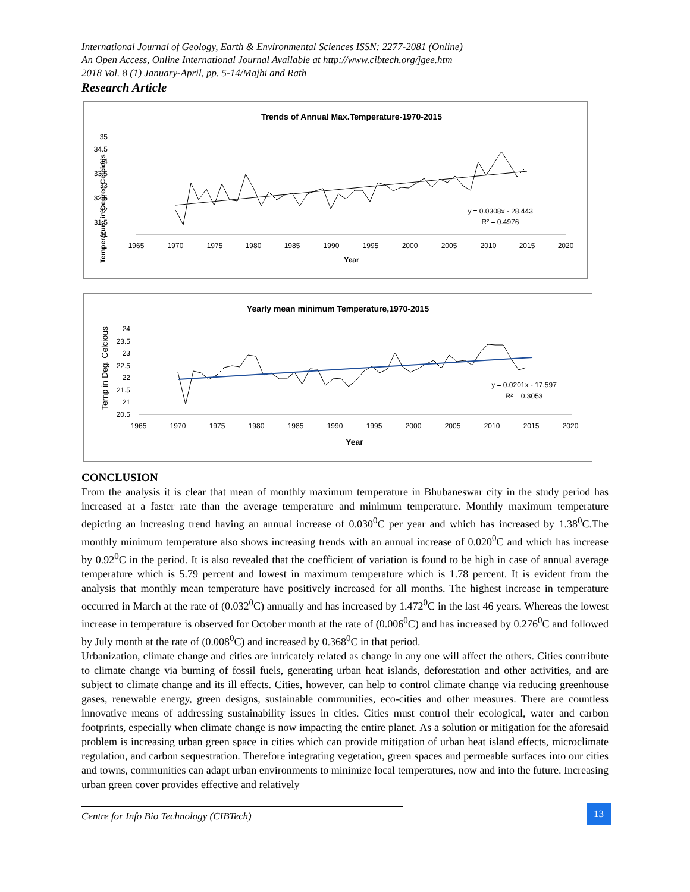International Journal of Geology, Earth & Environmental Sciences ISSN: 2277-2081 (Online)
An Open Access, Online International Journal Available at http://www.cibtech.org/jgee.htm
2018 Vol. 8 (1) January-April, pp. 5-14/Majhi and Rath
Research Article
Trends of Annual Max.Temperature-1970-2015
35
34.5
34
33.5
33
32.5
32
31.5
31
1965
1970
1975
1980
1985
1990
1995
2000
2005
2010
2015
2020
Year
Temperature in Degree Celcious
y = 0.0308x - 28.443
R² = 0.4976
Yearly mean minimum Temperature,1970-2015
24
23.5
23
22.5
22
21.5
21
20.5
1965
1970
1975
1980
1985
1990
1995
2000
2005
2010
2015
2020
Year
Temp in Deg. Celcious
y = 0.0201x - 17.597
R² = 0.3053
CONCLUSION
From the analysis it is clear that mean of monthly maximum temperature in Bhubaneswar city in the study period has increased at a faster rate than the average temperature and minimum temperature. Monthly maximum temperature depicting an increasing trend having an annual increase of 0.030<sup>0</sup>C per year and which has increased by 1.38<sup>0</sup>C.The monthly minimum temperature also shows increasing trends with an annual increase of 0.020<sup>0</sup>C and which has increase by 0.92<sup>0</sup>C in the period. It is also revealed that the coefficient of variation is found to be high in case of annual average temperature which is 5.79 percent and lowest in maximum temperature which is 1.78 percent. It is evident from the analysis that monthly mean temperature have positively increased for all months. The highest increase in temperature occurred in March at the rate of (0.032<sup>0</sup>C) annually and has increased by 1.472<sup>0</sup>C in the last 46 years. Whereas the lowest increase in temperature is observed for October month at the rate of (0.006<sup>0</sup>C) and has increased by 0.276<sup>0</sup>C and followed by July month at the rate of (0.008<sup>0</sup>C) and increased by 0.368<sup>0</sup>C in that period.
Urbanization, climate change and cities are intricately related as change in any one will affect the others. Cities contribute to climate change via burning of fossil fuels, generating urban heat islands, deforestation and other activities, and are subject to climate change and its ill effects. Cities, however, can help to control climate change via reducing greenhouse gases, renewable energy, green designs, sustainable communities, eco-cities and other measures. There are countless innovative means of addressing sustainability issues in cities. Cities must control their ecological, water and carbon footprints, especially when climate change is now impacting the entire planet. As a solution or mitigation for the aforesaid problem is increasing urban green space in cities which can provide mitigation of urban heat island effects, microclimate regulation, and carbon sequestration. Therefore integrating vegetation, green spaces and permeable surfaces into our cities and towns, communities can adapt urban environments to minimize local temperatures, now and into the future. Increasing urban green cover provides effective and relatively
Centre for Info Bio Technology (CIBTech) 13